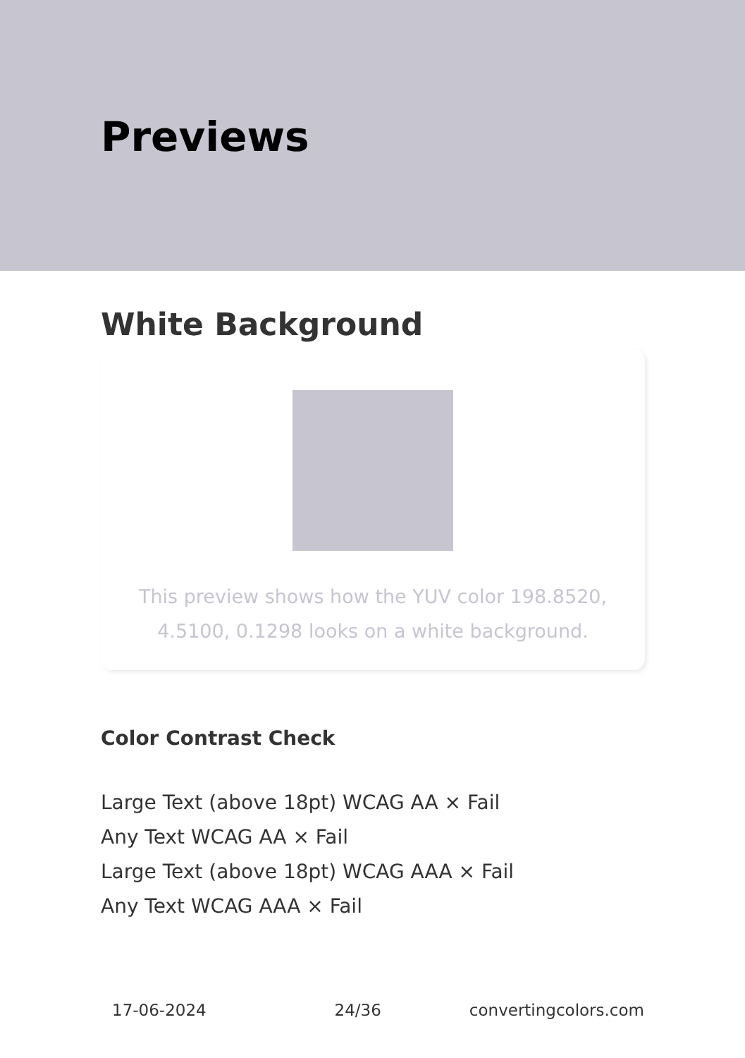Previews
White Background
This preview shows how the YUV color 198.8520, 4.5100, 0.1298 looks on a white background.
Color Contrast Check
Large Text (above 18pt) WCAG AA × Fail
Any Text WCAG AA × Fail
Large Text (above 18pt) WCAG AAA × Fail
Any Text WCAG AAA × Fail
17-06-2024 24/36 convertingcolors.com